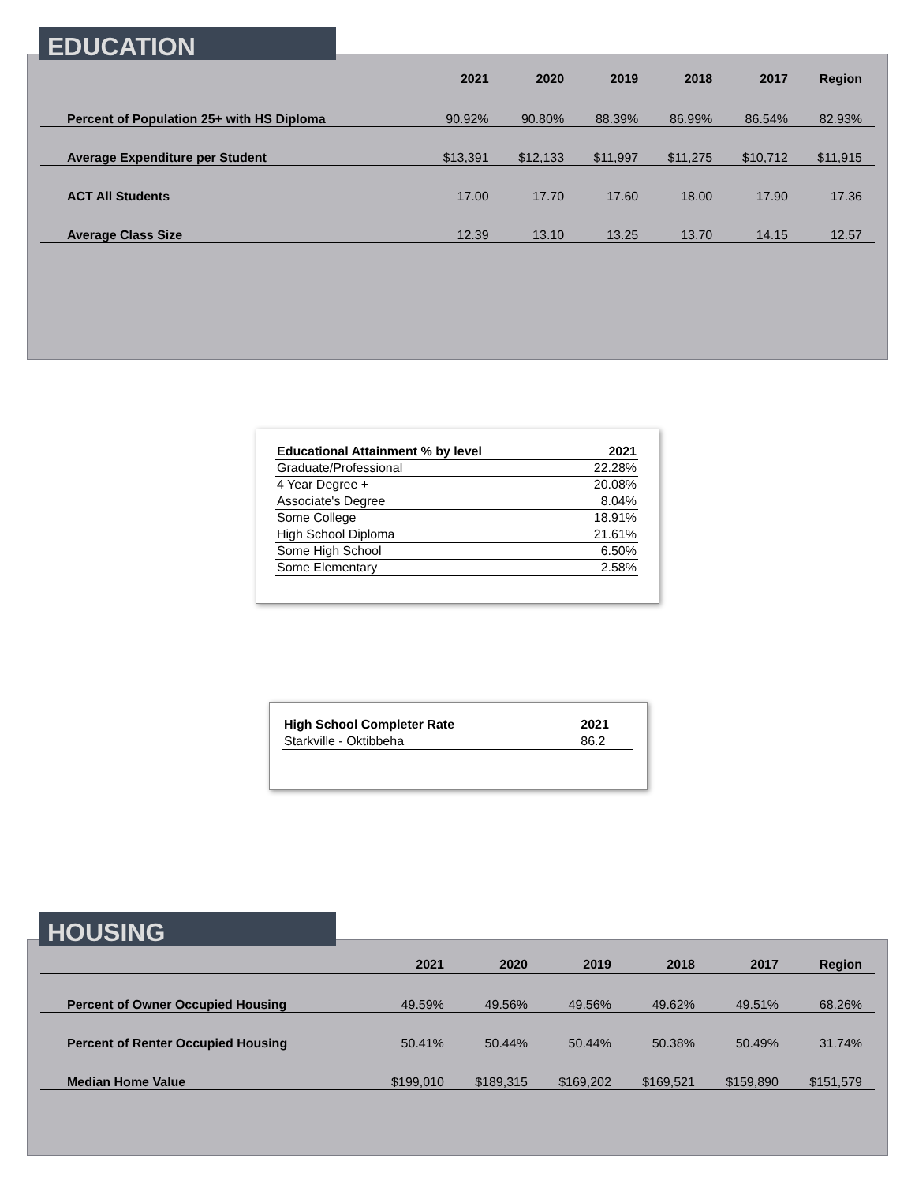| | 2021 | 2020 | 2019 | 2018 | 2017 | Region |
| --- | --- | --- | --- | --- | --- | --- |
| Percent of Population 25+ with HS Diploma | 90.92% | 90.80% | 88.39% | 86.99% | 86.54% | 82.93% |
| Average Expenditure per Student | $13,391 | $12,133 | $11,997 | $11,275 | $10,712 | $11,915 |
| ACT All Students | 17.00 | 17.70 | 17.60 | 18.00 | 17.90 | 17.36 |
| Average Class Size | 12.39 | 13.10 | 13.25 | 13.70 | 14.15 | 12.57 |
EDUCATION
| Educational Attainment % by level | 2021 |
| --- | --- |
| Graduate/Professional | 22.28% |
| 4 Year Degree + | 20.08% |
| Associate's Degree | 8.04% |
| Some College | 18.91% |
| High School Diploma | 21.61% |
| Some High School | 6.50% |
| Some Elementary | 2.58% |
| High School Completer Rate | 2021 |
| --- | --- |
| Starkville - Oktibbeha | 86.2 |
| | 2021 | 2020 | 2019 | 2018 | 2017 | Region |
| --- | --- | --- | --- | --- | --- | --- |
| Percent of Owner Occupied Housing | 49.59% | 49.56% | 49.56% | 49.62% | 49.51% | 68.26% |
| Percent of Renter Occupied Housing | 50.41% | 50.44% | 50.44% | 50.38% | 50.49% | 31.74% |
| Median Home Value | $199,010 | $189,315 | $169,202 | $169,521 | $159,890 | $151,579 |
HOUSING